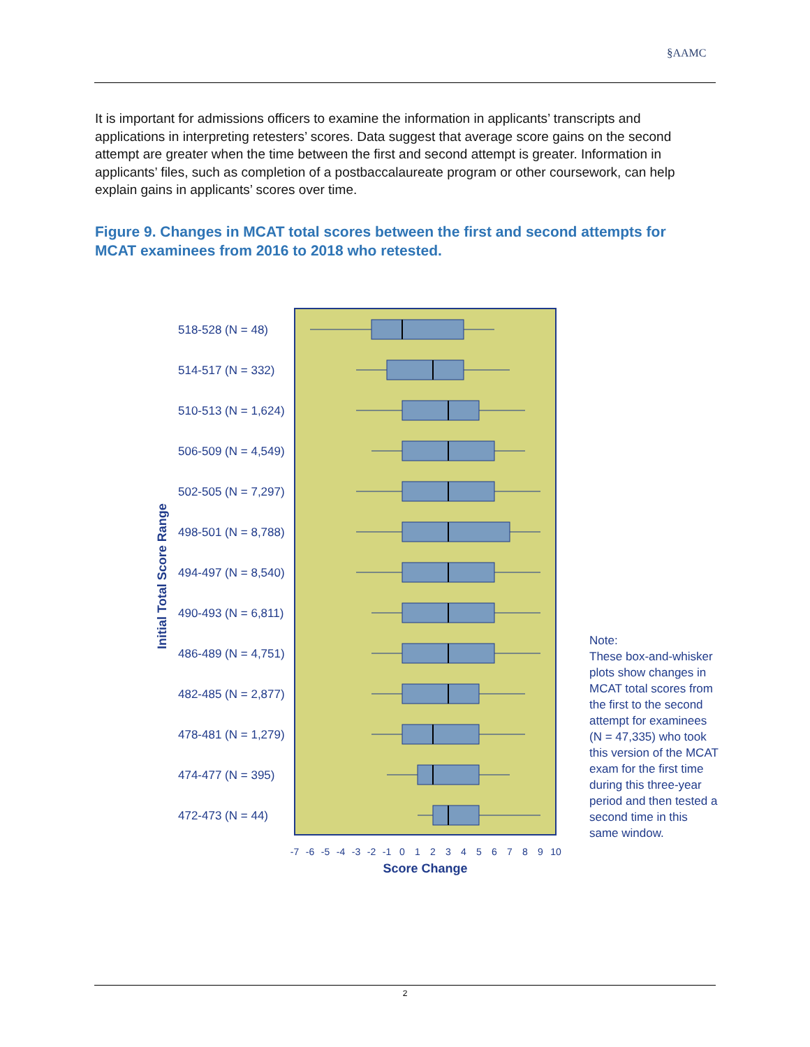§AAMC
It is important for admissions officers to examine the information in applicants’ transcripts and applications in interpreting retesters’ scores. Data suggest that average score gains on the second attempt are greater when the time between the first and second attempt is greater. Information in applicants’ files, such as completion of a postbaccalaureate program or other coursework, can help explain gains in applicants’ scores over time.
Figure 9. Changes in MCAT total scores between the first and second attempts for MCAT examinees from 2016 to 2018 who retested.
Initial Total Score Range
518-528 (N = 48)
514-517 (N = 332)
510-513 (N = 1,624)
506-509 (N = 4,549)
502-505 (N = 7,297)
498-501 (N = 8,788)
494-497 (N = 8,540)
490-493 (N = 6,811)
486-489 (N = 4,751)
482-485 (N = 2,877)
478-481 (N = 1,279)
474-477 (N = 395)
472-473 (N = 44)
-7
-6
-5
-4
-3
-2
-1
0
1
2
3
4
5
6
7
8
9
10
Score Change
Note:
These box-and-whisker plots show changes in MCAT total scores from the first to the second attempt for examinees (N = 47,335) who took this version of the MCAT exam for the first time during this three-year period and then tested a second time in this same window.
2